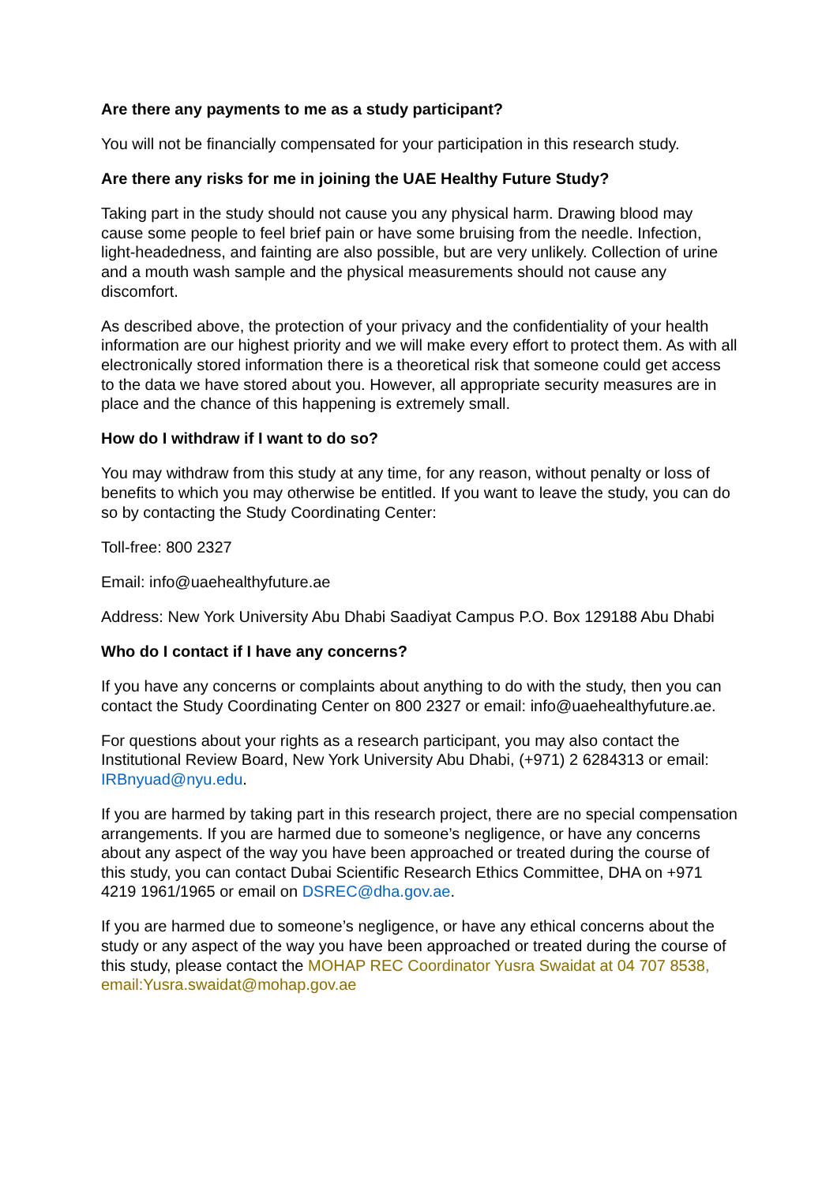Are there any payments to me as a study participant?
You will not be financially compensated for your participation in this research study.
Are there any risks for me in joining the UAE Healthy Future Study?
Taking part in the study should not cause you any physical harm. Drawing blood may cause some people to feel brief pain or have some bruising from the needle. Infection, light-headedness, and fainting are also possible, but are very unlikely. Collection of urine and a mouth wash sample and the physical measurements should not cause any discomfort.
As described above, the protection of your privacy and the confidentiality of your health information are our highest priority and we will make every effort to protect them. As with all electronically stored information there is a theoretical risk that someone could get access to the data we have stored about you. However, all appropriate security measures are in place and the chance of this happening is extremely small.
How do I withdraw if I want to do so?
You may withdraw from this study at any time, for any reason, without penalty or loss of benefits to which you may otherwise be entitled. If you want to leave the study, you can do so by contacting the Study Coordinating Center:
Toll-free: 800 2327
Email: info@uaehealthyfuture.ae
Address: New York University Abu Dhabi Saadiyat Campus P.O. Box 129188 Abu Dhabi
Who do I contact if I have any concerns?
If you have any concerns or complaints about anything to do with the study, then you can contact the Study Coordinating Center on 800 2327 or email: info@uaehealthyfuture.ae.
For questions about your rights as a research participant, you may also contact the Institutional Review Board, New York University Abu Dhabi, (+971) 2 6284313 or email: IRBnyuad@nyu.edu.
If you are harmed by taking part in this research project, there are no special compensation arrangements. If you are harmed due to someone’s negligence, or have any concerns about any aspect of the way you have been approached or treated during the course of this study, you can contact Dubai Scientific Research Ethics Committee, DHA on +971 4219 1961/1965 or email on DSREC@dha.gov.ae.
If you are harmed due to someone’s negligence, or have any ethical concerns about the study or any aspect of the way you have been approached or treated during the course of this study, please contact the MOHAP REC Coordinator Yusra Swaidat at 04 707 8538, email:Yusra.swaidat@mohap.gov.ae